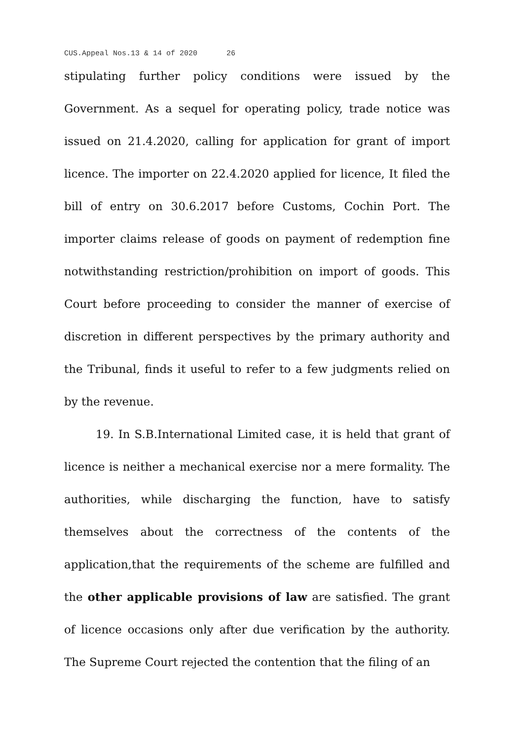CUS.Appeal Nos.13 & 14 of 2020 26
stipulating further policy conditions were issued by the Government. As a sequel for operating policy, trade notice was issued on 21.4.2020, calling for application for grant of import licence. The importer on 22.4.2020 applied for licence, It filed the bill of entry on 30.6.2017 before Customs, Cochin Port. The importer claims release of goods on payment of redemption fine notwithstanding restriction/prohibition on import of goods. This Court before proceeding to consider the manner of exercise of discretion in different perspectives by the primary authority and the Tribunal, finds it useful to refer to a few judgments relied on by the revenue.
19. In S.B.International Limited case, it is held that grant of licence is neither a mechanical exercise nor a mere formality. The authorities, while discharging the function, have to satisfy themselves about the correctness of the contents of the application,that the requirements of the scheme are fulfilled and the other applicable provisions of law are satisfied. The grant of licence occasions only after due verification by the authority. The Supreme Court rejected the contention that the filing of an